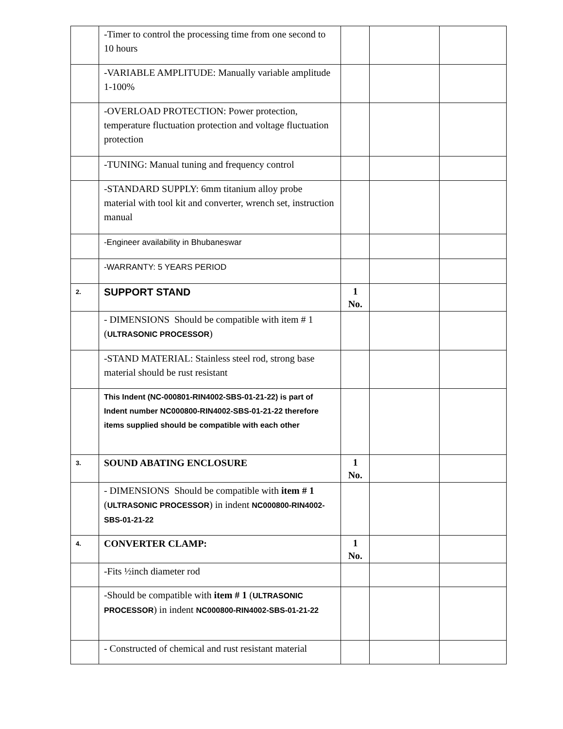| | -Timer to control the processing time from one second to 10 hours | | | |
| | -VARIABLE AMPLITUDE: Manually variable amplitude 1-100% | | | |
| | -OVERLOAD PROTECTION: Power protection, temperature fluctuation protection and voltage fluctuation protection | | | |
| | -TUNING: Manual tuning and frequency control | | | |
| | -STANDARD SUPPLY: 6mm titanium alloy probe material with tool kit and converter, wrench set, instruction manual | | | |
| | -Engineer availability in Bhubaneswar | | | |
| | -WARRANTY: 5 YEARS PERIOD | | | |
| 2. | SUPPORT STAND | 1 No. | | |
| | - DIMENSIONS Should be compatible with item # 1 ( ULTRASONIC PROCESSOR ) | | | |
| | -STAND MATERIAL: Stainless steel rod, strong base material should be rust resistant | | | |
| | This Indent (NC-000801-RIN4002-SBS-01-21-22) is part of Indent number NC000800-RIN4002-SBS-01-21-22 therefore items supplied should be compatible with each other | | | |
| 3. | SOUND ABATING ENCLOSURE | 1 No. | | |
| | - DIMENSIONS Should be compatible with item # 1 ( ULTRASONIC PROCESSOR ) in indent NC000800-RIN4002-SBS-01-21-22 | | | |
| 4. | CONVERTER CLAMP: | 1 No. | | |
| | -Fits ½inch diameter rod | | | |
| | -Should be compatible with item # 1 ( ULTRASONIC PROCESSOR ) in indent NC000800-RIN4002-SBS-01-21-22 | | | |
| | - Constructed of chemical and rust resistant material | | | |